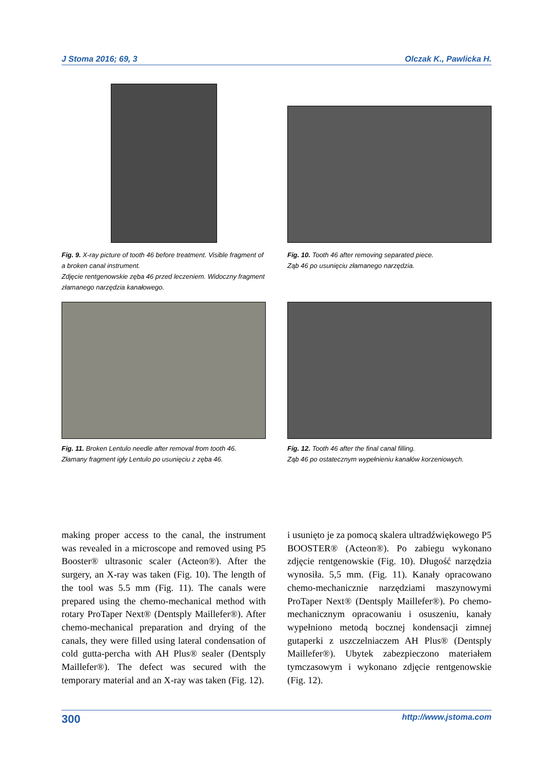J Stoma 2016; 69, 3 Olczak K., Pawlicka H.
Fig. 9. X-ray picture of tooth 46 before treatment. Visible fragment of a broken canal instrument.
Zdjęcie rentgenowskie zęba 46 przed leczeniem. Widoczny fragment złamanego narzędzia kanałowego.
Fig. 10. Tooth 46 after removing separated piece.
Ząb 46 po usunięciu złamanego narzędzia.
Fig. 11. Broken Lentulo needle after removal from tooth 46.
Złamany fragment igły Lentulo po usunięciu z zęba 46.
Fig. 12. Tooth 46 after the final canal filling.
Ząb 46 po ostatecznym wypełnieniu kanałów korzeniowych.
making proper access to the canal, the instrument was revealed in a microscope and removed using P5 Booster® ultrasonic scaler (Acteon®). After the surgery, an X-ray was taken (Fig. 10). The length of the tool was 5.5 mm (Fig. 11). The canals were prepared using the chemo-mechanical method with rotary ProTaper Next® (Dentsply Maillefer®). After chemo-mechanical preparation and drying of the canals, they were filled using lateral condensation of cold gutta-percha with AH Plus® sealer (Dentsply Maillefer®). The defect was secured with the temporary material and an X-ray was taken (Fig. 12).
i usunięto je za pomocą skalera ultradźwiękowego P5 BOOSTER® (Acteon®). Po zabiegu wykonano zdjęcie rentgenowskie (Fig. 10). Długość narzędzia wynosiła. 5,5 mm. (Fig. 11). Kanały opracowano chemo-mechanicznie narzędziami maszynowymi ProTaper Next® (Dentsply Maillefer®). Po chemo-mechanicznym opracowaniu i osuszeniu, kanały wypełniono metodą bocznej kondensacji zimnej gutaperki z uszczelniaczem AH Plus® (Dentsply Maillefer®). Ubytek zabezpieczono materiałem tymczasowym i wykonano zdjęcie rentgenowskie (Fig. 12).
300 http://www.jstoma.com